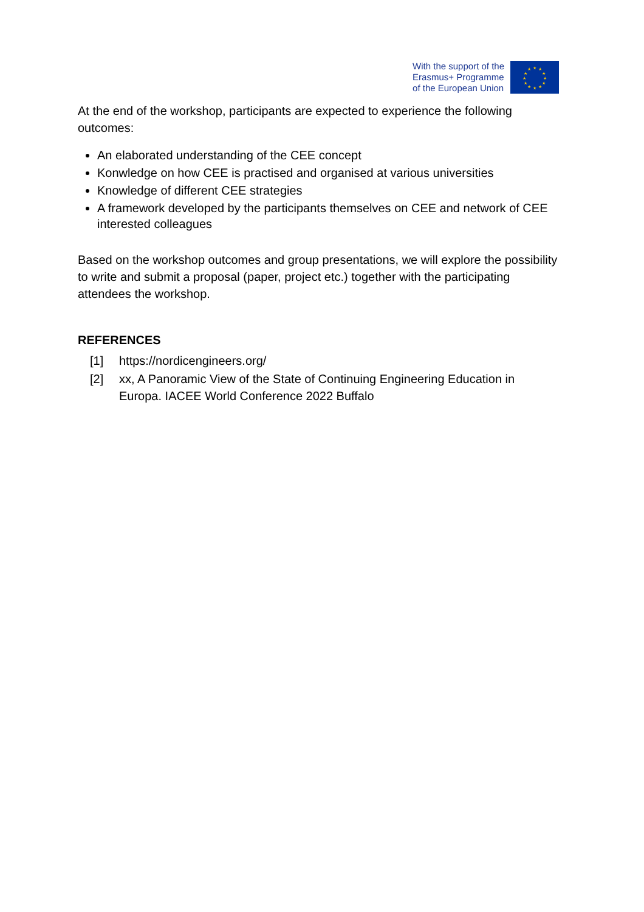With the support of the
Erasmus+ Programme
of the European Union
★
★
★
★
★
★
★
★
★
★
★
★
At the end of the workshop, participants are expected to experience the following outcomes:
An elaborated understanding of the CEE concept
Konwledge on how CEE is practised and organised at various universities
Knowledge of different CEE strategies
A framework developed by the participants themselves on CEE and network of CEE interested colleagues
Based on the workshop outcomes and group presentations, we will explore the possibility to write and submit a proposal (paper, project etc.) together with the participating attendees the workshop.
REFERENCES
[1] https://nordicengineers.org/
[2] xx, A Panoramic View of the State of Continuing Engineering Education in Europa. IACEE World Conference 2022 Buffalo